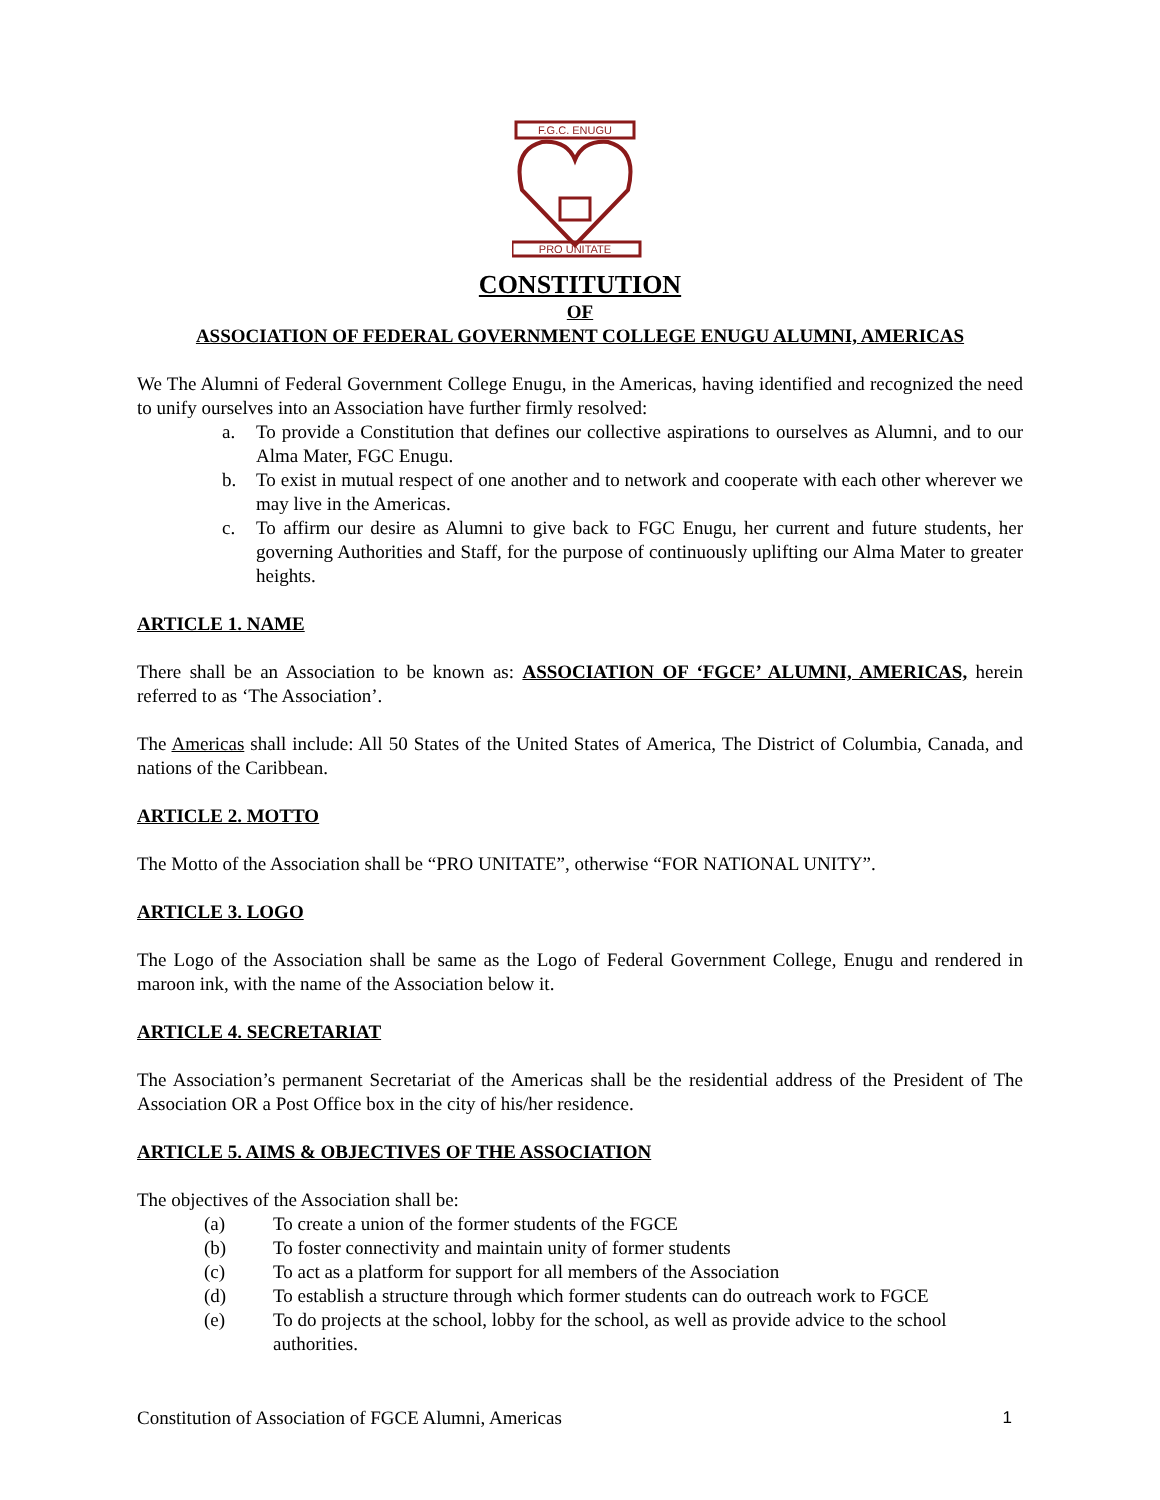F.G.C. ENUGU
PRO UNITATE
CONSTITUTION
OF
ASSOCIATION OF FEDERAL GOVERNMENT COLLEGE ENUGU ALUMNI, AMERICAS
We The Alumni of Federal Government College Enugu, in the Americas, having identified and recognized the need to unify ourselves into an Association have further firmly resolved:
a. To provide a Constitution that defines our collective aspirations to ourselves as Alumni, and to our Alma Mater, FGC Enugu.
b. To exist in mutual respect of one another and to network and cooperate with each other wherever we may live in the Americas.
c. To affirm our desire as Alumni to give back to FGC Enugu, her current and future students, her governing Authorities and Staff, for the purpose of continuously uplifting our Alma Mater to greater heights.
ARTICLE 1. NAME
There shall be an Association to be known as: ASSOCIATION OF ‘FGCE’ ALUMNI, AMERICAS, herein referred to as ‘The Association’.
The Americas shall include: All 50 States of the United States of America, The District of Columbia, Canada, and nations of the Caribbean.
ARTICLE 2. MOTTO
The Motto of the Association shall be “PRO UNITATE”, otherwise “FOR NATIONAL UNITY”.
ARTICLE 3. LOGO
The Logo of the Association shall be same as the Logo of Federal Government College, Enugu and rendered in maroon ink, with the name of the Association below it.
ARTICLE 4. SECRETARIAT
The Association’s permanent Secretariat of the Americas shall be the residential address of the President of The Association OR a Post Office box in the city of his/her residence.
ARTICLE 5. AIMS & OBJECTIVES OF THE ASSOCIATION
The objectives of the Association shall be:
(a) To create a union of the former students of the FGCE
(b) To foster connectivity and maintain unity of former students
(c) To act as a platform for support for all members of the Association
(d) To establish a structure through which former students can do outreach work to FGCE
(e) To do projects at the school, lobby for the school, as well as provide advice to the school authorities.
Constitution of Association of FGCE Alumni, Americas 1